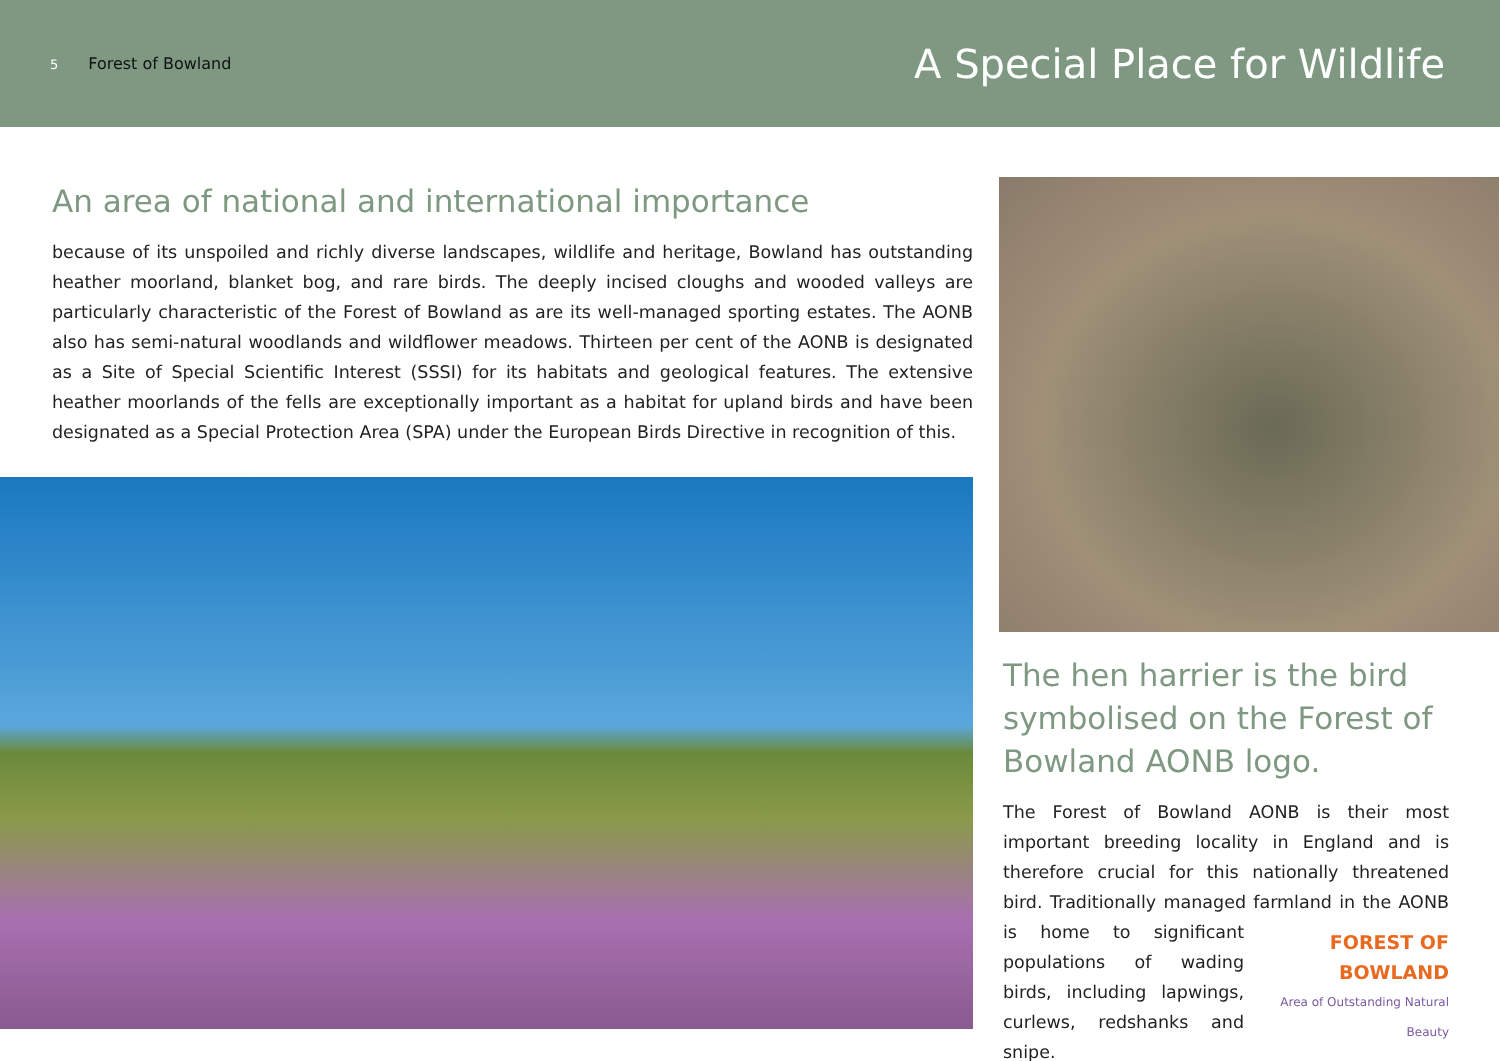5 Forest of Bowland
A Special Place for Wildlife
An area of national and international importance
because of its unspoiled and richly diverse landscapes, wildlife and heritage, Bowland has outstanding heather moorland, blanket bog, and rare birds. The deeply incised cloughs and wooded valleys are particularly characteristic of the Forest of Bowland as are its well-managed sporting estates. The AONB also has semi-natural woodlands and wildflower meadows. Thirteen per cent of the AONB is designated as a Site of Special Scientific Interest (SSSI) for its habitats and geological features. The extensive heather moorlands of the fells are exceptionally important as a habitat for upland birds and have been designated as a Special Protection Area (SPA) under the European Birds Directive in recognition of this.
The hen harrier is the bird symbolised on the Forest of Bowland AONB logo.
The Forest of Bowland AONB is their most important breeding locality in England and is therefore crucial for this nationally threatened bird. Traditionally managed farmland FOREST OF BOWLAND
Area of Outstanding Natural Beauty in the AONB is home to significant populations of wading birds, including lapwings, curlews, redshanks and snipe.